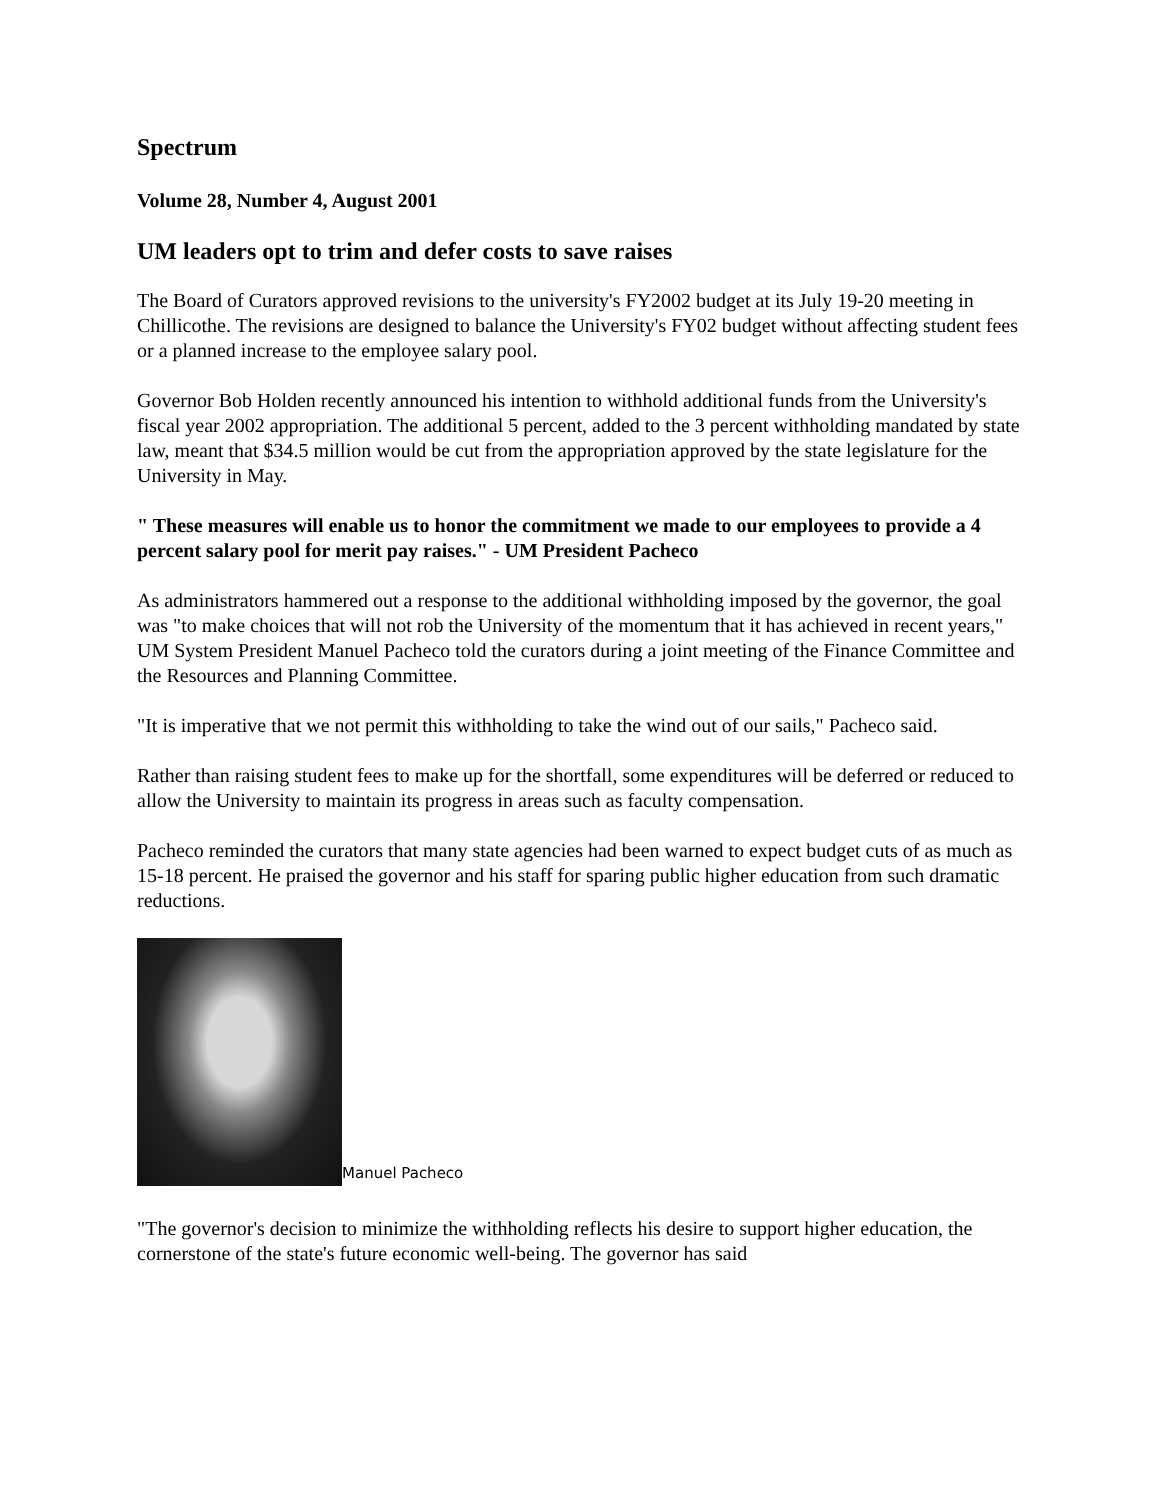Spectrum
Volume 28, Number 4, August 2001
UM leaders opt to trim and defer costs to save raises
The Board of Curators approved revisions to the university's FY2002 budget at its July 19-20 meeting in Chillicothe. The revisions are designed to balance the University's FY02 budget without affecting student fees or a planned increase to the employee salary pool.
Governor Bob Holden recently announced his intention to withhold additional funds from the University's fiscal year 2002 appropriation. The additional 5 percent, added to the 3 percent withholding mandated by state law, meant that $34.5 million would be cut from the appropriation approved by the state legislature for the University in May.
" These measures will enable us to honor the commitment we made to our employees to provide a 4 percent salary pool for merit pay raises." - UM President Pacheco
As administrators hammered out a response to the additional withholding imposed by the governor, the goal was "to make choices that will not rob the University of the momentum that it has achieved in recent years," UM System President Manuel Pacheco told the curators during a joint meeting of the Finance Committee and the Resources and Planning Committee.
"It is imperative that we not permit this withholding to take the wind out of our sails," Pacheco said.
Rather than raising student fees to make up for the shortfall, some expenditures will be deferred or reduced to allow the University to maintain its progress in areas such as faculty compensation.
Pacheco reminded the curators that many state agencies had been warned to expect budget cuts of as much as 15-18 percent. He praised the governor and his staff for sparing public higher education from such dramatic reductions.
Manuel Pacheco
"The governor's decision to minimize the withholding reflects his desire to support higher education, the cornerstone of the state's future economic well-being. The governor has said